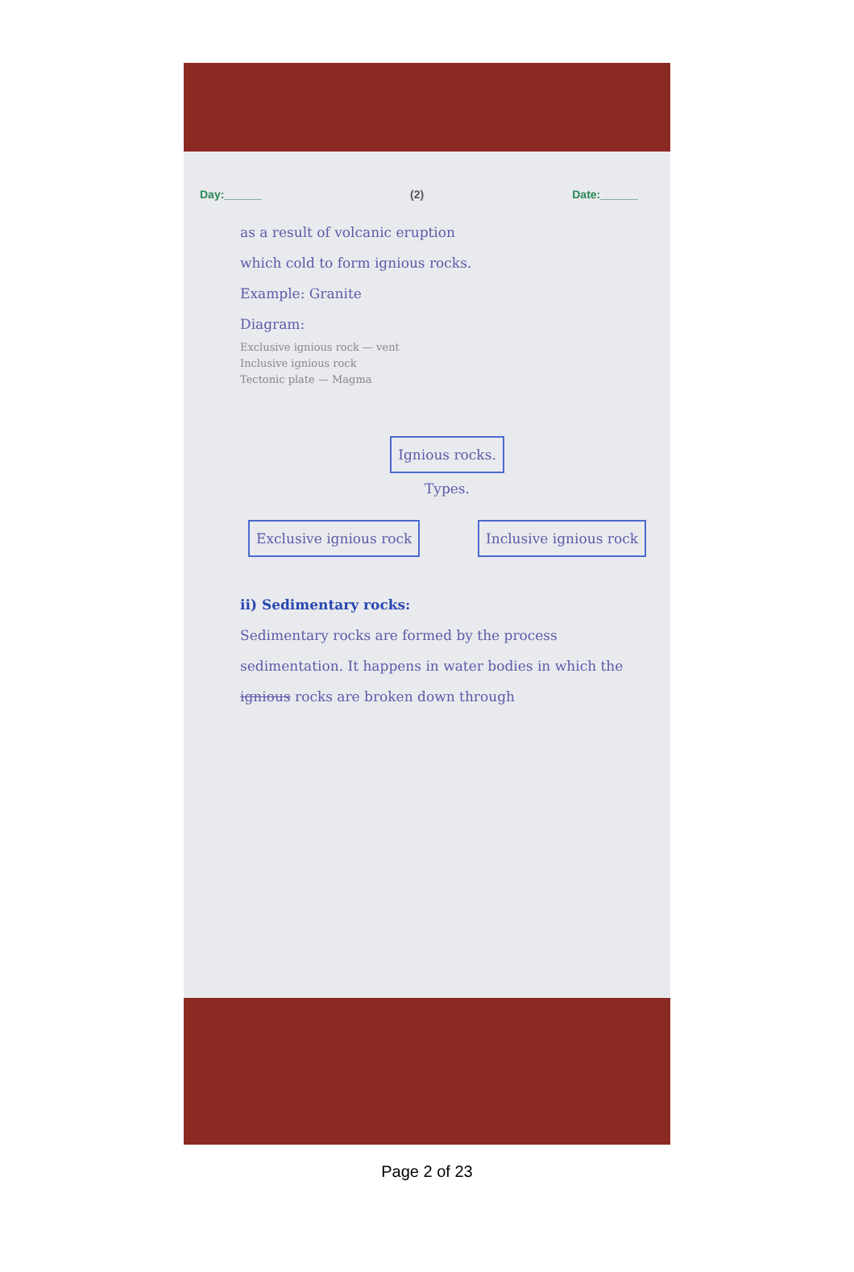Day:______ (2) Date:______
as a result of volcanic eruption
which cold to form ignious rocks.
Example: Granite
Diagram:
Exclusive ignious rock — vent
Inclusive ignious rock
Tectonic plate — Magma
Ignious rocks.
Types.
Exclusive ignious rock Inclusive ignious rock
ii) Sedimentary rocks:
Sedimentary rocks are formed by the process sedimentation. It happens in water bodies in which the ignious rocks are broken down through
Page 2 of 23